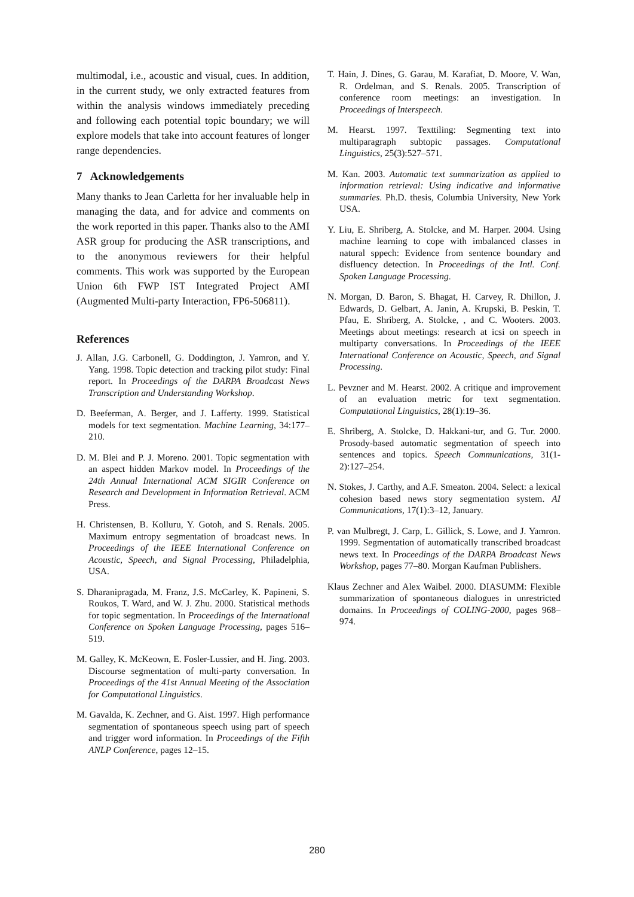multimodal, i.e., acoustic and visual, cues. In addition, in the current study, we only extracted features from within the analysis windows immediately preceding and following each potential topic boundary; we will explore models that take into account features of longer range dependencies.
7 Acknowledgements
Many thanks to Jean Carletta for her invaluable help in managing the data, and for advice and comments on the work reported in this paper. Thanks also to the AMI ASR group for producing the ASR transcriptions, and to the anonymous reviewers for their helpful comments. This work was supported by the European Union 6th FWP IST Integrated Project AMI (Augmented Multi-party Interaction, FP6-506811).
References
J. Allan, J.G. Carbonell, G. Doddington, J. Yamron, and Y. Yang. 1998. Topic detection and tracking pilot study: Final report. In Proceedings of the DARPA Broadcast News Transcription and Understanding Workshop.
D. Beeferman, A. Berger, and J. Lafferty. 1999. Statistical models for text segmentation. Machine Learning, 34:177–210.
D. M. Blei and P. J. Moreno. 2001. Topic segmentation with an aspect hidden Markov model. In Proceedings of the 24th Annual International ACM SIGIR Conference on Research and Development in Information Retrieval. ACM Press.
H. Christensen, B. Kolluru, Y. Gotoh, and S. Renals. 2005. Maximum entropy segmentation of broadcast news. In Proceedings of the IEEE International Conference on Acoustic, Speech, and Signal Processing, Philadelphia, USA.
S. Dharanipragada, M. Franz, J.S. McCarley, K. Papineni, S. Roukos, T. Ward, and W. J. Zhu. 2000. Statistical methods for topic segmentation. In Proceedings of the International Conference on Spoken Language Processing, pages 516–519.
M. Galley, K. McKeown, E. Fosler-Lussier, and H. Jing. 2003. Discourse segmentation of multi-party conversation. In Proceedings of the 41st Annual Meeting of the Association for Computational Linguistics.
M. Gavalda, K. Zechner, and G. Aist. 1997. High performance segmentation of spontaneous speech using part of speech and trigger word information. In Proceedings of the Fifth ANLP Conference, pages 12–15.
T. Hain, J. Dines, G. Garau, M. Karafiat, D. Moore, V. Wan, R. Ordelman, and S. Renals. 2005. Transcription of conference room meetings: an investigation. In Proceedings of Interspeech.
M. Hearst. 1997. Texttiling: Segmenting text into multiparagraph subtopic passages. Computational Linguistics, 25(3):527–571.
M. Kan. 2003. Automatic text summarization as applied to information retrieval: Using indicative and informative summaries. Ph.D. thesis, Columbia University, New York USA.
Y. Liu, E. Shriberg, A. Stolcke, and M. Harper. 2004. Using machine learning to cope with imbalanced classes in natural sppech: Evidence from sentence boundary and disfluency detection. In Proceedings of the Intl. Conf. Spoken Language Processing.
N. Morgan, D. Baron, S. Bhagat, H. Carvey, R. Dhillon, J. Edwards, D. Gelbart, A. Janin, A. Krupski, B. Peskin, T. Pfau, E. Shriberg, A. Stolcke, , and C. Wooters. 2003. Meetings about meetings: research at icsi on speech in multiparty conversations. In Proceedings of the IEEE International Conference on Acoustic, Speech, and Signal Processing.
L. Pevzner and M. Hearst. 2002. A critique and improvement of an evaluation metric for text segmentation. Computational Linguistics, 28(1):19–36.
E. Shriberg, A. Stolcke, D. Hakkani-tur, and G. Tur. 2000. Prosody-based automatic segmentation of speech into sentences and topics. Speech Communications, 31(1-2):127–254.
N. Stokes, J. Carthy, and A.F. Smeaton. 2004. Select: a lexical cohesion based news story segmentation system. AI Communications, 17(1):3–12, January.
P. van Mulbregt, J. Carp, L. Gillick, S. Lowe, and J. Yamron. 1999. Segmentation of automatically transcribed broadcast news text. In Proceedings of the DARPA Broadcast News Workshop, pages 77–80. Morgan Kaufman Publishers.
Klaus Zechner and Alex Waibel. 2000. DIASUMM: Flexible summarization of spontaneous dialogues in unrestricted domains. In Proceedings of COLING-2000, pages 968–974.
280